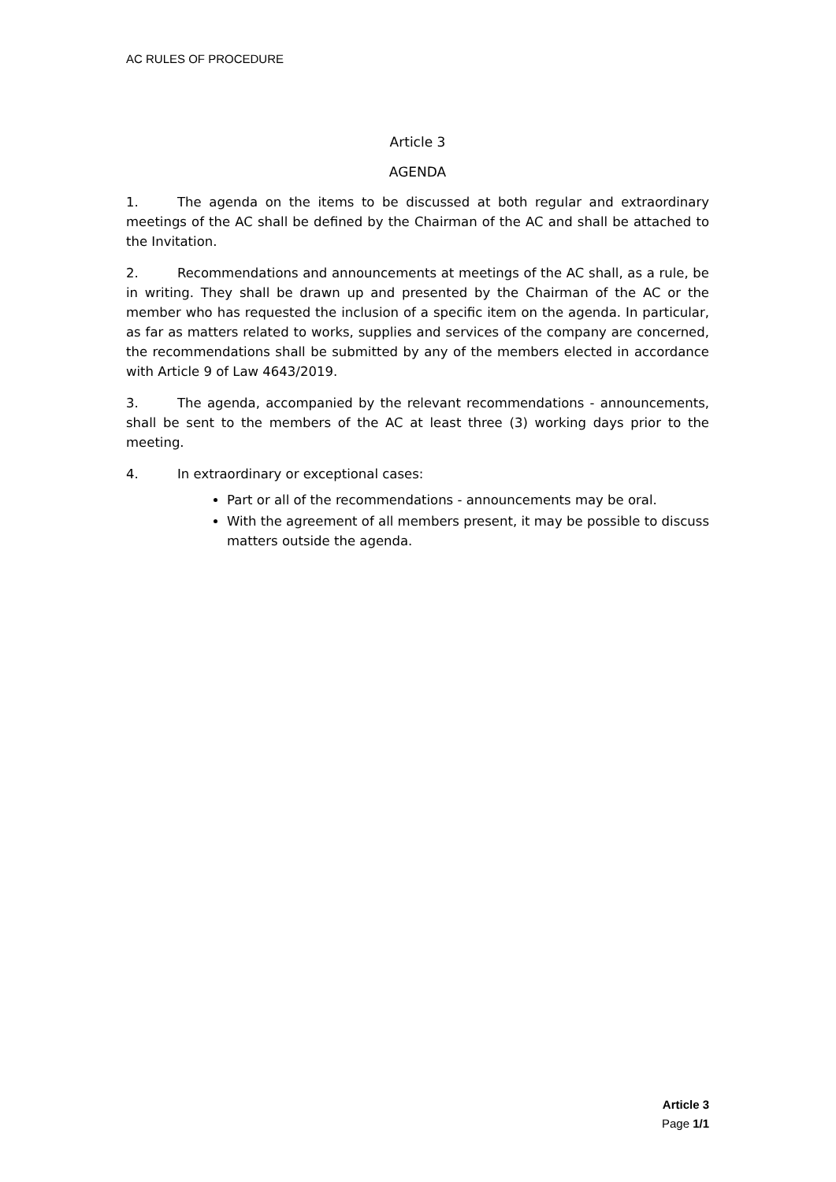AC RULES OF PROCEDURE
Article 3
AGENDA
1. The agenda on the items to be discussed at both regular and extraordinary meetings of the AC shall be defined by the Chairman of the AC and shall be attached to the Invitation.
2. Recommendations and announcements at meetings of the AC shall, as a rule, be in writing. They shall be drawn up and presented by the Chairman of the AC or the member who has requested the inclusion of a specific item on the agenda. In particular, as far as matters related to works, supplies and services of the company are concerned, the recommendations shall be submitted by any of the members elected in accordance with Article 9 of Law 4643/2019.
3. The agenda, accompanied by the relevant recommendations - announcements, shall be sent to the members of the AC at least three (3) working days prior to the meeting.
4. In extraordinary or exceptional cases:
Part or all of the recommendations - announcements may be oral.
With the agreement of all members present, it may be possible to discuss matters outside the agenda.
Article 3
Page 1/1